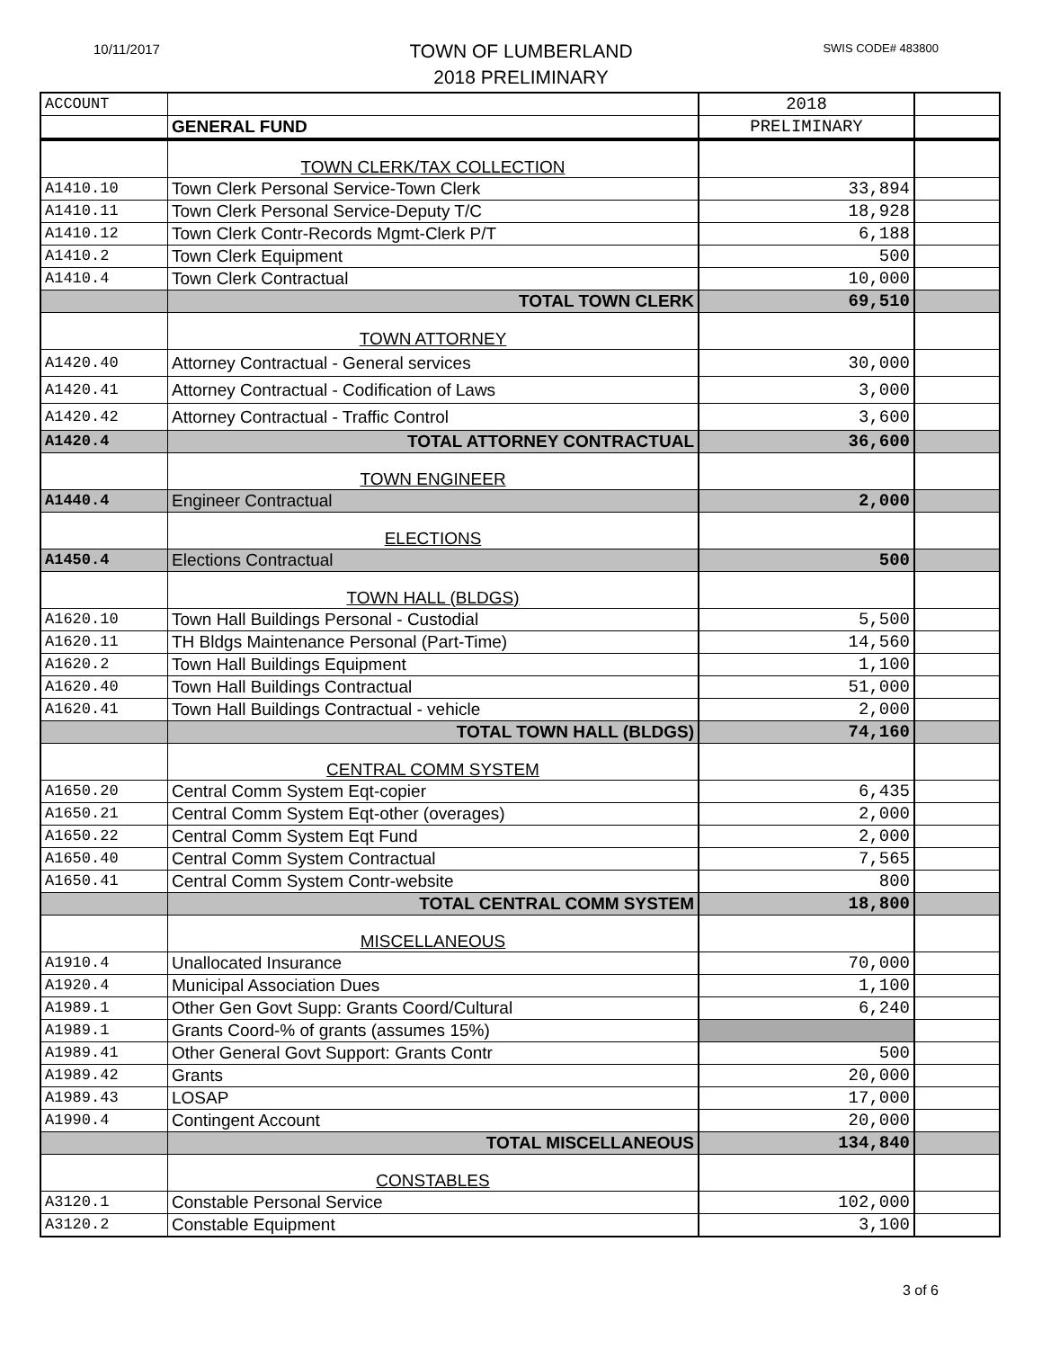10/11/2017
TOWN OF LUMBERLAND
2018 PRELIMINARY
SWIS CODE# 483800
| ACCOUNT | | 2018 | |
| | GENERAL FUND | PRELIMINARY | |
| | TOWN CLERK/TAX COLLECTION | | |
| A1410.10 | Town Clerk Personal Service-Town Clerk | 33,894 | |
| A1410.11 | Town Clerk Personal Service-Deputy T/C | 18,928 | |
| A1410.12 | Town Clerk Contr-Records Mgmt-Clerk P/T | 6,188 | |
| A1410.2 | Town Clerk Equipment | 500 | |
| A1410.4 | Town Clerk Contractual | 10,000 | |
| | TOTAL TOWN CLERK | 69,510 | |
| | TOWN ATTORNEY | | |
| A1420.40 | Attorney Contractual - General services | 30,000 | |
| A1420.41 | Attorney Contractual - Codification of Laws | 3,000 | |
| A1420.42 | Attorney Contractual - Traffic Control | 3,600 | |
| A1420.4 | TOTAL ATTORNEY CONTRACTUAL | 36,600 | |
| | TOWN ENGINEER | | |
| A1440.4 | Engineer Contractual | 2,000 | |
| | ELECTIONS | | |
| A1450.4 | Elections Contractual | 500 | |
| | TOWN HALL (BLDGS) | | |
| A1620.10 | Town Hall Buildings Personal - Custodial | 5,500 | |
| A1620.11 | TH Bldgs Maintenance Personal (Part-Time) | 14,560 | |
| A1620.2 | Town Hall Buildings Equipment | 1,100 | |
| A1620.40 | Town Hall Buildings Contractual | 51,000 | |
| A1620.41 | Town Hall Buildings Contractual - vehicle | 2,000 | |
| | TOTAL TOWN HALL (BLDGS) | 74,160 | |
| | CENTRAL COMM SYSTEM | | |
| A1650.20 | Central Comm System Eqt-copier | 6,435 | |
| A1650.21 | Central Comm System Eqt-other (overages) | 2,000 | |
| A1650.22 | Central Comm System Eqt Fund | 2,000 | |
| A1650.40 | Central Comm System Contractual | 7,565 | |
| A1650.41 | Central Comm System Contr-website | 800 | |
| | TOTAL CENTRAL COMM SYSTEM | 18,800 | |
| | MISCELLANEOUS | | |
| A1910.4 | Unallocated Insurance | 70,000 | |
| A1920.4 | Municipal Association Dues | 1,100 | |
| A1989.1 | Other Gen Govt Supp: Grants Coord/Cultural | 6,240 | |
| A1989.1 | Grants Coord-% of grants (assumes 15%) | | |
| A1989.41 | Other General Govt Support: Grants Contr | 500 | |
| A1989.42 | Grants | 20,000 | |
| A1989.43 | LOSAP | 17,000 | |
| A1990.4 | Contingent Account | 20,000 | |
| | TOTAL MISCELLANEOUS | 134,840 | |
| | CONSTABLES | | |
| A3120.1 | Constable Personal Service | 102,000 | |
| A3120.2 | Constable Equipment | 3,100 | |
3 of 6